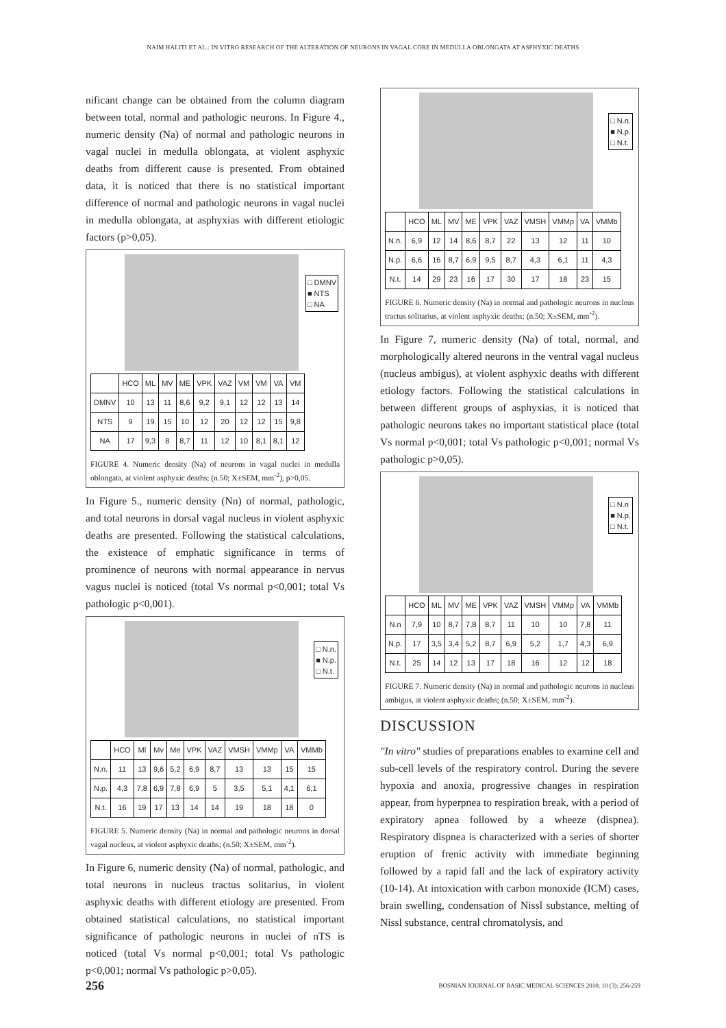NAIM HALITI ET AL.: IN VITRO RESEARCH OF THE ALTERATION OF NEURONS IN VAGAL CORE IN MEDULLA OBLONGATA AT ASPHYXIC DEATHS
nificant change can be obtained from the column diagram between total, normal and pathologic neurons. In Figure 4., numeric density (Na) of normal and pathologic neurons in vagal nuclei in medulla oblongata, at violent asphyxic deaths from different cause is presented. From obtained data, it is noticed that there is no statistical important difference of normal and pathologic neurons in vagal nuclei in medulla oblongata, at asphyxias with different etiologic factors (p>0,05).
□ DMNV
■ NTS
□ NA
| | HCO | ML | MV | ME | VPK | VAZ | VM | VM | VA | VM |
| DMNV | 10 | 13 | 11 | 8,6 | 9,2 | 9,1 | 12 | 12 | 13 | 14 |
| NTS | 9 | 19 | 15 | 10 | 12 | 20 | 12 | 12 | 15 | 9,8 |
| NA | 17 | 9,3 | 8 | 8,7 | 11 | 12 | 10 | 8,1 | 8,1 | 12 |
FIGURE 4. Numeric density (Na) of neurons in vagal nuclei in medulla oblongata, at violent asphyxic deaths; (n.50; X±SEM, mm<sup>-2</sup>), p>0,05.
In Figure 5., numeric density (Nn) of normal, pathologic, and total neurons in dorsal vagal nucleus in violent asphyxic deaths are presented. Following the statistical calculations, the existence of emphatic significance in terms of prominence of neurons with normal appearance in nervus vagus nuclei is noticed (total Vs normal p<0,001; total Vs pathologic p<0,001).
□ N.n.
■ N.p.
□ N.t.
| | HCO | Ml | Mv | Me | VPK | VAZ | VMSH | VMMp | VA | VMMb |
| N.n. | 11 | 13 | 9,6 | 5,2 | 6,9 | 8,7 | 13 | 13 | 15 | 15 |
| N.p. | 4,3 | 7,8 | 6,9 | 7,8 | 6,9 | 5 | 3,5 | 5,1 | 4,1 | 6,1 |
| N.t. | 16 | 19 | 17 | 13 | 14 | 14 | 19 | 18 | 18 | 0 |
FIGURE 5. Numeric density (Na) in normal and pathologic neurons in dorsal vagal nucleus, at violent asphyxic deaths; (n.50; X±SEM, mm<sup>-2</sup>).
In Figure 6, numeric density (Na) of normal, pathologic, and total neurons in nucleus tractus solitarius, in violent asphyxic deaths with different etiology are presented. From obtained statistical calculations, no statistical important significance of pathologic neurons in nuclei of nTS is noticed (total Vs normal p<0,001; total Vs pathologic p<0,001; normal Vs pathologic p>0,05).
□ N.n.
■ N.p.
□ N.t.
| | HCO | ML | MV | ME | VPK | VAZ | VMSH | VMMp | VA | VMMb |
| N.n. | 6,9 | 12 | 14 | 8,6 | 8,7 | 22 | 13 | 12 | 11 | 10 |
| N.p. | 6,6 | 16 | 8,7 | 6,9 | 9,5 | 8,7 | 4,3 | 6,1 | 11 | 4,3 |
| N.t. | 14 | 29 | 23 | 16 | 17 | 30 | 17 | 18 | 23 | 15 |
FIGURE 6. Numeric density (Na) in normal and pathologic neurons in nucleus tractus solitarius, at violent asphyxic deaths; (n.50; X±SEM, mm<sup>-2</sup>).
In Figure 7, numeric density (Na) of total, normal, and morphologically altered neurons in the ventral vagal nucleus (nucleus ambigus), at violent asphyxic deaths with different etiology factors. Following the statistical calculations in between different groups of asphyxias, it is noticed that pathologic neurons takes no important statistical place (total Vs normal p<0,001; total Vs pathologic p<0,001; normal Vs pathologic p>0,05).
□ N.n
■ N.p.
□ N.t.
| | HCO | ML | MV | ME | VPK | VAZ | VMSH | VMMp | VA | VMMb |
| N.n | 7,9 | 10 | 8,7 | 7,8 | 8,7 | 11 | 10 | 10 | 7,8 | 11 |
| N.p. | 17 | 3,5 | 3,4 | 5,2 | 8,7 | 6,9 | 5,2 | 1,7 | 4,3 | 6,9 |
| N.t. | 25 | 14 | 12 | 13 | 17 | 18 | 16 | 12 | 12 | 18 |
FIGURE 7. Numeric density (Na) in normal and pathologic neurons in nucleus ambigus, at violent asphyxic deaths; (n.50; X±SEM, mm<sup>-2</sup>).
DISCUSSION
"In vitro" studies of preparations enables to examine cell and sub-cell levels of the respiratory control. During the severe hypoxia and anoxia, progressive changes in respiration appear, from hyperpnea to respiration break, with a period of expiratory apnea followed by a wheeze (dispnea). Respiratory dispnea is characterized with a series of shorter eruption of frenic activity with immediate beginning followed by a rapid fall and the lack of expiratory activity (10-14). At intoxication with carbon monoxide (ICM) cases, brain swelling, condensation of Nissl substance, melting of Nissl substance, central chromatolysis, and
256
BOSNIAN JOURNAL OF BASIC MEDICAL SCIENCES 2010; 10 (3): 256-259